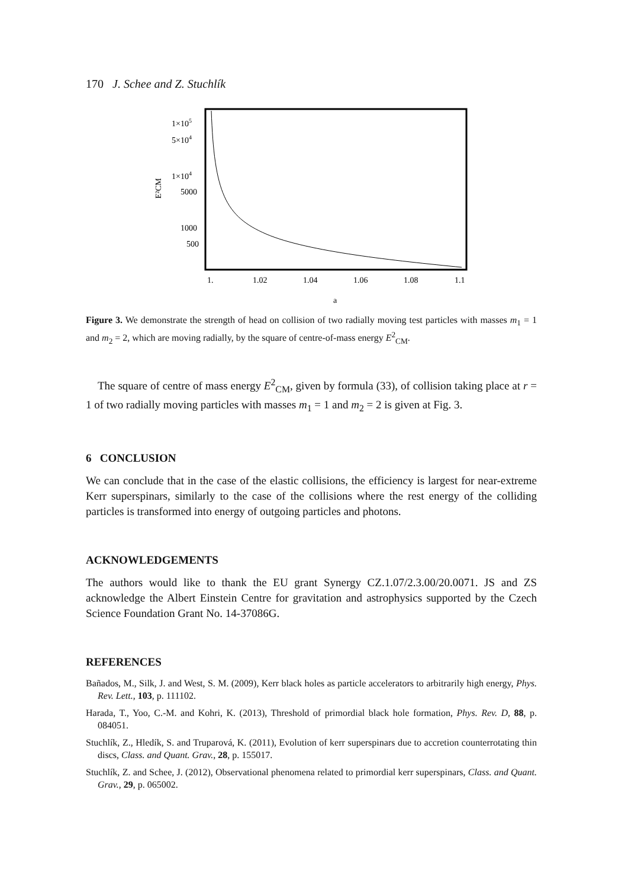170 J. Schee and Z. Stuchlík
1×105
5×104
1×104
5000
1000
500
1.
1.02
1.04
1.06
1.08
1.1
a
E²CM
Figure 3. We demonstrate the strength of head on collision of two radially moving test particles with masses m<sub>1</sub> = 1 and m<sub>2</sub> = 2, which are moving radially, by the square of centre-of-mass energy E<sup>2</sup><sub>CM</sub>.
The square of centre of mass energy E<sup>2</sup><sub>CM</sub>, given by formula (33), of collision taking place at r = 1 of two radially moving particles with masses m<sub>1</sub> = 1 and m<sub>2</sub> = 2 is given at Fig. 3.
6 CONCLUSION
We can conclude that in the case of the elastic collisions, the efficiency is largest for near-extreme Kerr superspinars, similarly to the case of the collisions where the rest energy of the colliding particles is transformed into energy of outgoing particles and photons.
ACKNOWLEDGEMENTS
The authors would like to thank the EU grant Synergy CZ.1.07/2.3.00/20.0071. JS and ZS acknowledge the Albert Einstein Centre for gravitation and astrophysics supported by the Czech Science Foundation Grant No. 14-37086G.
REFERENCES
Bañados, M., Silk, J. and West, S. M. (2009), Kerr black holes as particle accelerators to arbitrarily high energy, Phys. Rev. Lett., 103, p. 111102.
Harada, T., Yoo, C.-M. and Kohri, K. (2013), Threshold of primordial black hole formation, Phys. Rev. D, 88, p. 084051.
Stuchlík, Z., Hledík, S. and Truparová, K. (2011), Evolution of kerr superspinars due to accretion counterrotating thin discs, Class. and Quant. Grav., 28, p. 155017.
Stuchlík, Z. and Schee, J. (2012), Observational phenomena related to primordial kerr superspinars, Class. and Quant. Grav., 29, p. 065002.